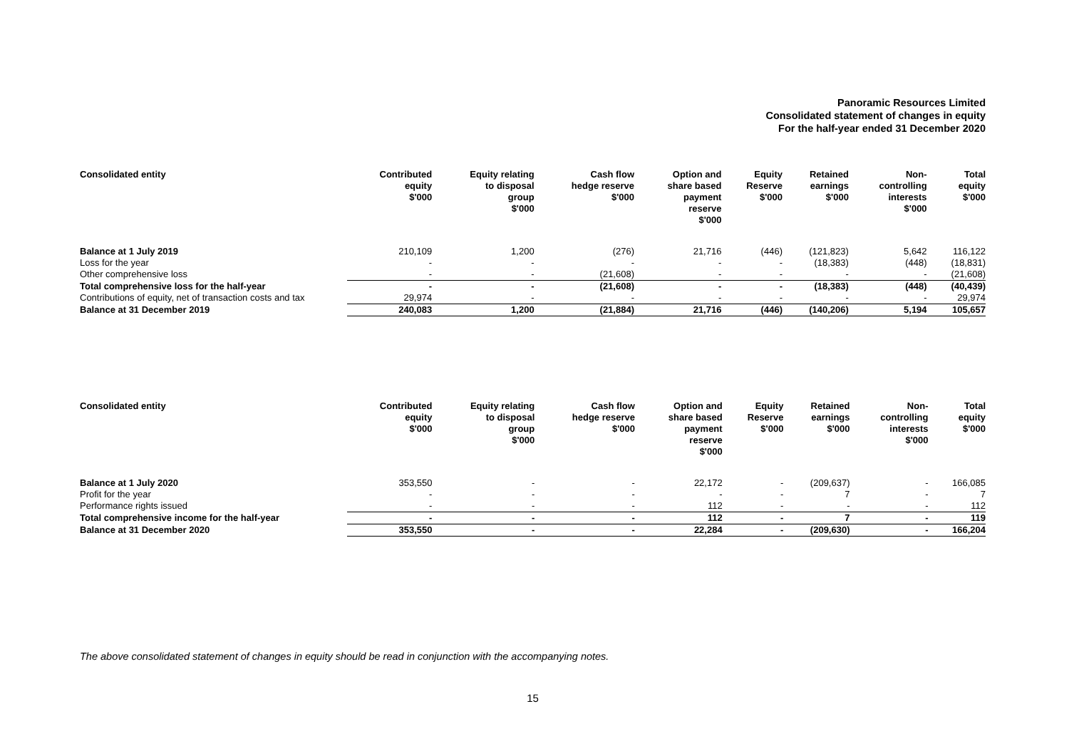Panoramic Resources Limited
Consolidated statement of changes in equity
For the half-year ended 31 December 2020
| Consolidated entity | Contributed equity $'000 | Equity relating to disposal group $'000 | Cash flow hedge reserve $'000 | Option and share based payment reserve $'000 | Equity Reserve $'000 | Retained earnings $'000 | Non- controlling interests $'000 | Total equity $'000 |
| --- | --- | --- | --- | --- | --- | --- | --- | --- |
| Balance at 1 July 2019 | 210,109 | 1,200 | (276) | 21,716 | (446) | (121,823) | 5,642 | 116,122 |
| Loss for the year | - | - | - | - | - | (18,383) | (448) | (18,831) |
| Other comprehensive loss | - | - | (21,608) | - | - | - | - | (21,608) |
| Total comprehensive loss for the half-year | - | - | (21,608) | - | - | (18,383) | (448) | (40,439) |
| Contributions of equity, net of transaction costs and tax | 29,974 | - | - | - | - | - | - | 29,974 |
| Balance at 31 December 2019 | 240,083 | 1,200 | (21,884) | 21,716 | (446) | (140,206) | 5,194 | 105,657 |
| Consolidated entity | Contributed equity $'000 | Equity relating to disposal group $'000 | Cash flow hedge reserve $'000 | Option and share based payment reserve $'000 | Equity Reserve $'000 | Retained earnings $'000 | Non- controlling interests $'000 | Total equity $'000 |
| --- | --- | --- | --- | --- | --- | --- | --- | --- |
| Balance at 1 July 2020 | 353,550 | - | - | 22,172 | - | (209,637) | - | 166,085 |
| Profit for the year | - | - | - | - | - | 7 | - | 7 |
| Performance rights issued | - | - | - | 112 | - | - | - | 112 |
| Total comprehensive income for the half-year | - | - | - | 112 | - | 7 | - | 119 |
| Balance at 31 December 2020 | 353,550 | - | - | 22,284 | - | (209,630) | - | 166,204 |
The above consolidated statement of changes in equity should be read in conjunction with the accompanying notes.
15